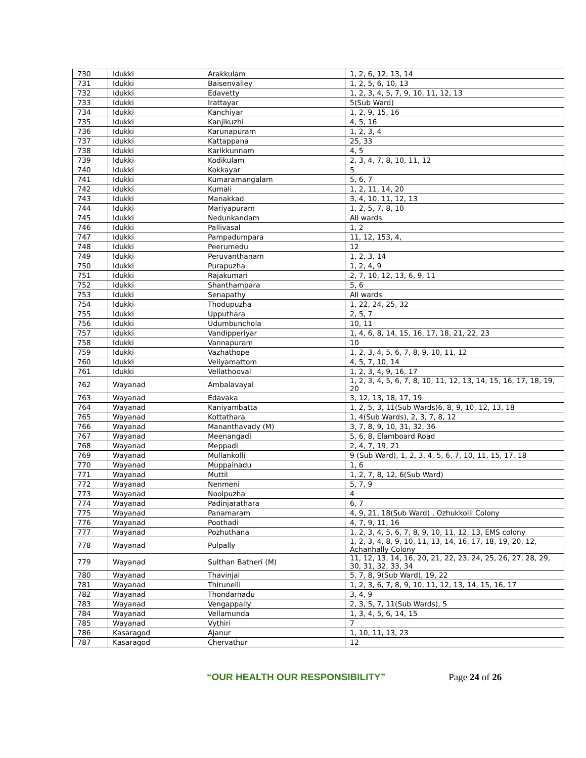| 730 | Idukki | Arakkulam | 1, 2, 6, 12, 13, 14 |
| 731 | Idukki | Baisenvalley | 1, 2, 5, 6, 10, 13 |
| 732 | Idukki | Edavetty | 1, 2, 3, 4, 5, 7, 9, 10, 11, 12, 13 |
| 733 | Idukki | Irattayar | 5(Sub Ward) |
| 734 | Idukki | Kanchiyar | 1, 2, 9, 15, 16 |
| 735 | Idukki | Kanjikuzhi | 4, 5, 16 |
| 736 | Idukki | Karunapuram | 1, 2, 3, 4 |
| 737 | Idukki | Kattappana | 25, 33 |
| 738 | Idukki | Karikkunnam | 4, 5 |
| 739 | Idukki | Kodikulam | 2, 3, 4, 7, 8, 10, 11, 12 |
| 740 | Idukki | Kokkayar | 5 |
| 741 | Idukki | Kumaramangalam | 5, 6, 7 |
| 742 | Idukki | Kumali | 1, 2, 11, 14, 20 |
| 743 | Idukki | Manakkad | 3, 4, 10, 11, 12, 13 |
| 744 | Idukki | Mariyapuram | 1, 2, 5, 7, 8, 10 |
| 745 | Idukki | Nedunkandam | All wards |
| 746 | Idukki | Pallivasal | 1, 2 |
| 747 | Idukki | Pampadumpara | 11, 12, 153, 4, |
| 748 | Idukki | Peerumedu | 12 |
| 749 | Idukki | Peruvanthanam | 1, 2, 3, 14 |
| 750 | Idukki | Purapuzha | 1, 2, 4, 9 |
| 751 | Idukki | Rajakumari | 2, 7, 10, 12, 13, 6, 9, 11 |
| 752 | Idukki | Shanthampara | 5, 6 |
| 753 | Idukki | Senapathy | All wards |
| 754 | Idukki | Thodupuzha | 1, 22, 24, 25, 32 |
| 755 | Idukki | Upputhara | 2, 5, 7 |
| 756 | Idukki | Udumbunchola | 10, 11 |
| 757 | Idukki | Vandipperiyar | 1, 4, 6, 8, 14, 15, 16, 17, 18, 21, 22, 23 |
| 758 | Idukki | Vannapuram | 10 |
| 759 | Idukki | Vazhathope | 1, 2, 3, 4, 5, 6, 7, 8, 9, 10, 11, 12 |
| 760 | Idukki | Veliyamattom | 4, 5, 7, 10, 14 |
| 761 | Idukki | Vellathooval | 1, 2, 3, 4, 9, 16, 17 |
| 762 | Wayanad | Ambalavayal | 1, 2, 3, 4, 5, 6, 7, 8, 10, 11, 12, 13, 14, 15, 16, 17, 18, 19, 20 |
| 763 | Wayanad | Edavaka | 3, 12, 13, 18, 17, 19 |
| 764 | Wayanad | Kaniyambatta | 1, 2, 5, 3, 11(Sub Wards)6, 8, 9, 10, 12, 13, 18 |
| 765 | Wayanad | Kottathara | 1, 4(Sub Wards), 2, 3, 7, 8, 12 |
| 766 | Wayanad | Mananthavady (M) | 3, 7, 8, 9, 10, 31, 32, 36 |
| 767 | Wayanad | Meenangadi | 5, 6, 8, Elamboard Road |
| 768 | Wayanad | Meppadi | 2, 4, 7, 19, 21 |
| 769 | Wayanad | Mullankolli | 9 (Sub Ward), 1, 2, 3, 4, 5, 6, 7, 10, 11, 15, 17, 18 |
| 770 | Wayanad | Muppainadu | 1, 6 |
| 771 | Wayanad | Muttil | 1, 2, 7, 8, 12, 6(Sub Ward) |
| 772 | Wayanad | Nenmeni | 5, 7, 9 |
| 773 | Wayanad | Noolpuzha | 4 |
| 774 | Wayanad | Padinjarathara | 6, 7 |
| 775 | Wayanad | Panamaram | 4, 9, 21, 18(Sub Ward) , Ozhukkolli Colony |
| 776 | Wayanad | Poothadi | 4, 7, 9, 11, 16 |
| 777 | Wayanad | Pozhuthana | 1, 2, 3, 4, 5, 6, 7, 8, 9, 10, 11, 12, 13, EMS colony |
| 778 | Wayanad | Pulpally | 1, 2, 3, 4, 8, 9, 10, 11, 13, 14, 16, 17, 18, 19, 20, 12, Achanhally Colony |
| 779 | Wayanad | Sulthan Batheri (M) | 11, 12, 13, 14, 16, 20, 21, 22, 23, 24, 25, 26, 27, 28, 29, 30, 31, 32, 33, 34 |
| 780 | Wayanad | Thavinjal | 5, 7, 8, 9(Sub Ward), 19, 22 |
| 781 | Wayanad | Thirunelli | 1, 2, 3, 6, 7, 8, 9, 10, 11, 12, 13, 14, 15, 16, 17 |
| 782 | Wayanad | Thondarnadu | 3, 4, 9 |
| 783 | Wayanad | Vengappally | 2, 3, 5, 7, 11(Sub Wards), 5 |
| 784 | Wayanad | Vellamunda | 1, 3, 4, 5, 6, 14, 15 |
| 785 | Wayanad | Vythiri | 7 |
| 786 | Kasaragod | Ajanur | 1, 10, 11, 13, 23 |
| 787 | Kasaragod | Chervathur | 12 |
“OUR HEALTH OUR RESPONSIBILITY” Page 24 of 26